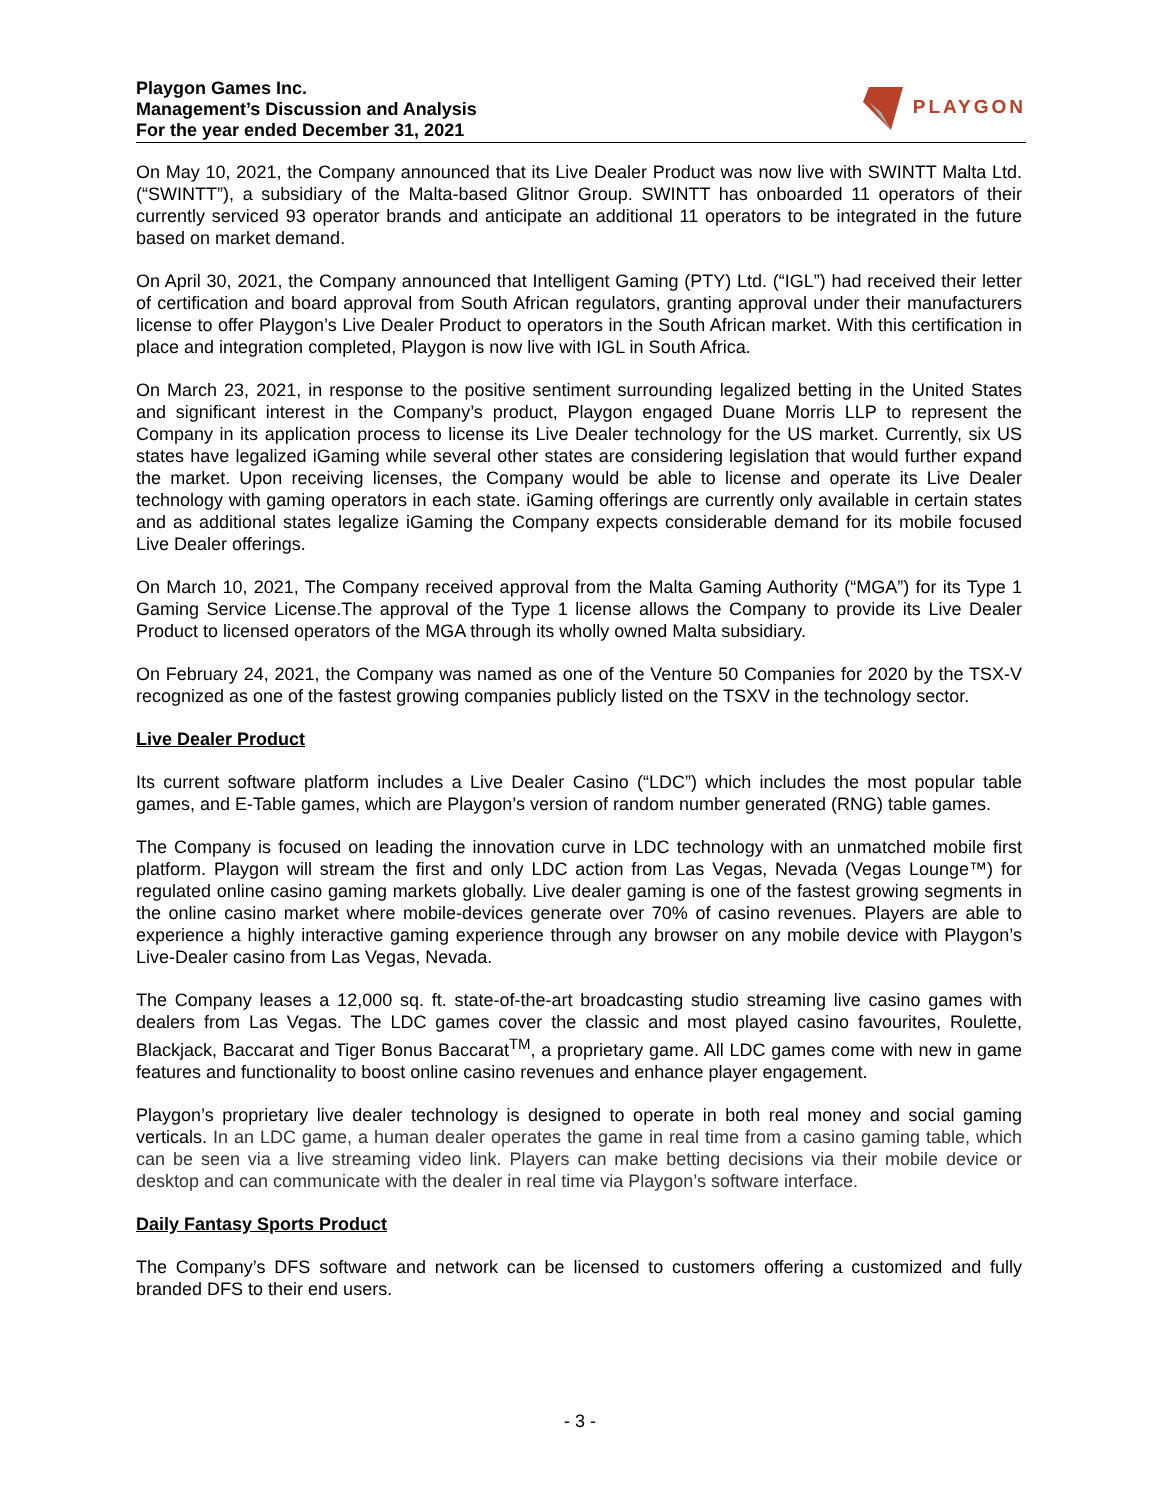Playgon Games Inc.
Management’s Discussion and Analysis
For the year ended December 31, 2021
PLAYGON
On May 10, 2021, the Company announced that its Live Dealer Product was now live with SWINTT Malta Ltd. (“SWINTT”), a subsidiary of the Malta-based Glitnor Group. SWINTT has onboarded 11 operators of their currently serviced 93 operator brands and anticipate an additional 11 operators to be integrated in the future based on market demand.
On April 30, 2021, the Company announced that Intelligent Gaming (PTY) Ltd. (“IGL”) had received their letter of certification and board approval from South African regulators, granting approval under their manufacturers license to offer Playgon’s Live Dealer Product to operators in the South African market. With this certification in place and integration completed, Playgon is now live with IGL in South Africa.
On March 23, 2021, in response to the positive sentiment surrounding legalized betting in the United States and significant interest in the Company’s product, Playgon engaged Duane Morris LLP to represent the Company in its application process to license its Live Dealer technology for the US market. Currently, six US states have legalized iGaming while several other states are considering legislation that would further expand the market. Upon receiving licenses, the Company would be able to license and operate its Live Dealer technology with gaming operators in each state. iGaming offerings are currently only available in certain states and as additional states legalize iGaming the Company expects considerable demand for its mobile focused Live Dealer offerings.
On March 10, 2021, The Company received approval from the Malta Gaming Authority (“MGA”) for its Type 1 Gaming Service License.The approval of the Type 1 license allows the Company to provide its Live Dealer Product to licensed operators of the MGA through its wholly owned Malta subsidiary.
On February 24, 2021, the Company was named as one of the Venture 50 Companies for 2020 by the TSX-V recognized as one of the fastest growing companies publicly listed on the TSXV in the technology sector.
Live Dealer Product
Its current software platform includes a Live Dealer Casino (“LDC”) which includes the most popular table games, and E-Table games, which are Playgon’s version of random number generated (RNG) table games.
The Company is focused on leading the innovation curve in LDC technology with an unmatched mobile first platform. Playgon will stream the first and only LDC action from Las Vegas, Nevada (Vegas Lounge™) for regulated online casino gaming markets globally. Live dealer gaming is one of the fastest growing segments in the online casino market where mobile-devices generate over 70% of casino revenues. Players are able to experience a highly interactive gaming experience through any browser on any mobile device with Playgon’s Live-Dealer casino from Las Vegas, Nevada.
The Company leases a 12,000 sq. ft. state-of-the-art broadcasting studio streaming live casino games with dealers from Las Vegas. The LDC games cover the classic and most played casino favourites, Roulette, Blackjack, Baccarat and Tiger Bonus Baccarat<sup>TM</sup>, a proprietary game. All LDC games come with new in game features and functionality to boost online casino revenues and enhance player engagement.
Playgon’s proprietary live dealer technology is designed to operate in both real money and social gaming verticals. In an LDC game, a human dealer operates the game in real time from a casino gaming table, which can be seen via a live streaming video link. Players can make betting decisions via their mobile device or desktop and can communicate with the dealer in real time via Playgon’s software interface.
Daily Fantasy Sports Product
The Company’s DFS software and network can be licensed to customers offering a customized and fully branded DFS to their end users.
- 3 -